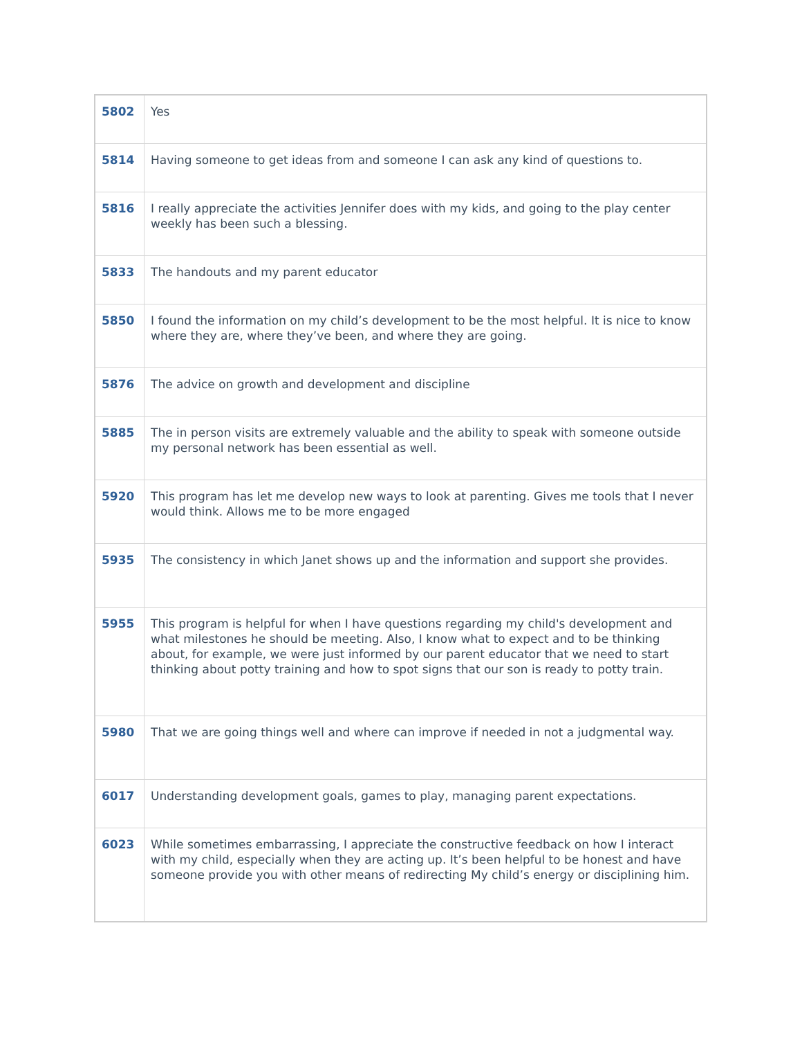| 5802 | Yes |
| 5814 | Having someone to get ideas from and someone I can ask any kind of questions to. |
| 5816 | I really appreciate the activities Jennifer does with my kids, and going to the play center weekly has been such a blessing. |
| 5833 | The handouts and my parent educator |
| 5850 | I found the information on my child’s development to be the most helpful. It is nice to know where they are, where they’ve been, and where they are going. |
| 5876 | The advice on growth and development and discipline |
| 5885 | The in person visits are extremely valuable and the ability to speak with someone outside my personal network has been essential as well. |
| 5920 | This program has let me develop new ways to look at parenting. Gives me tools that I never would think. Allows me to be more engaged |
| 5935 | The consistency in which Janet shows up and the information and support she provides. |
| 5955 | This program is helpful for when I have questions regarding my child's development and what milestones he should be meeting. Also, I know what to expect and to be thinking about, for example, we were just informed by our parent educator that we need to start thinking about potty training and how to spot signs that our son is ready to potty train. |
| 5980 | That we are going things well and where can improve if needed in not a judgmental way. |
| 6017 | Understanding development goals, games to play, managing parent expectations. |
| 6023 | While sometimes embarrassing, I appreciate the constructive feedback on how I interact with my child, especially when they are acting up. It’s been helpful to be honest and have someone provide you with other means of redirecting My child’s energy or disciplining him. |